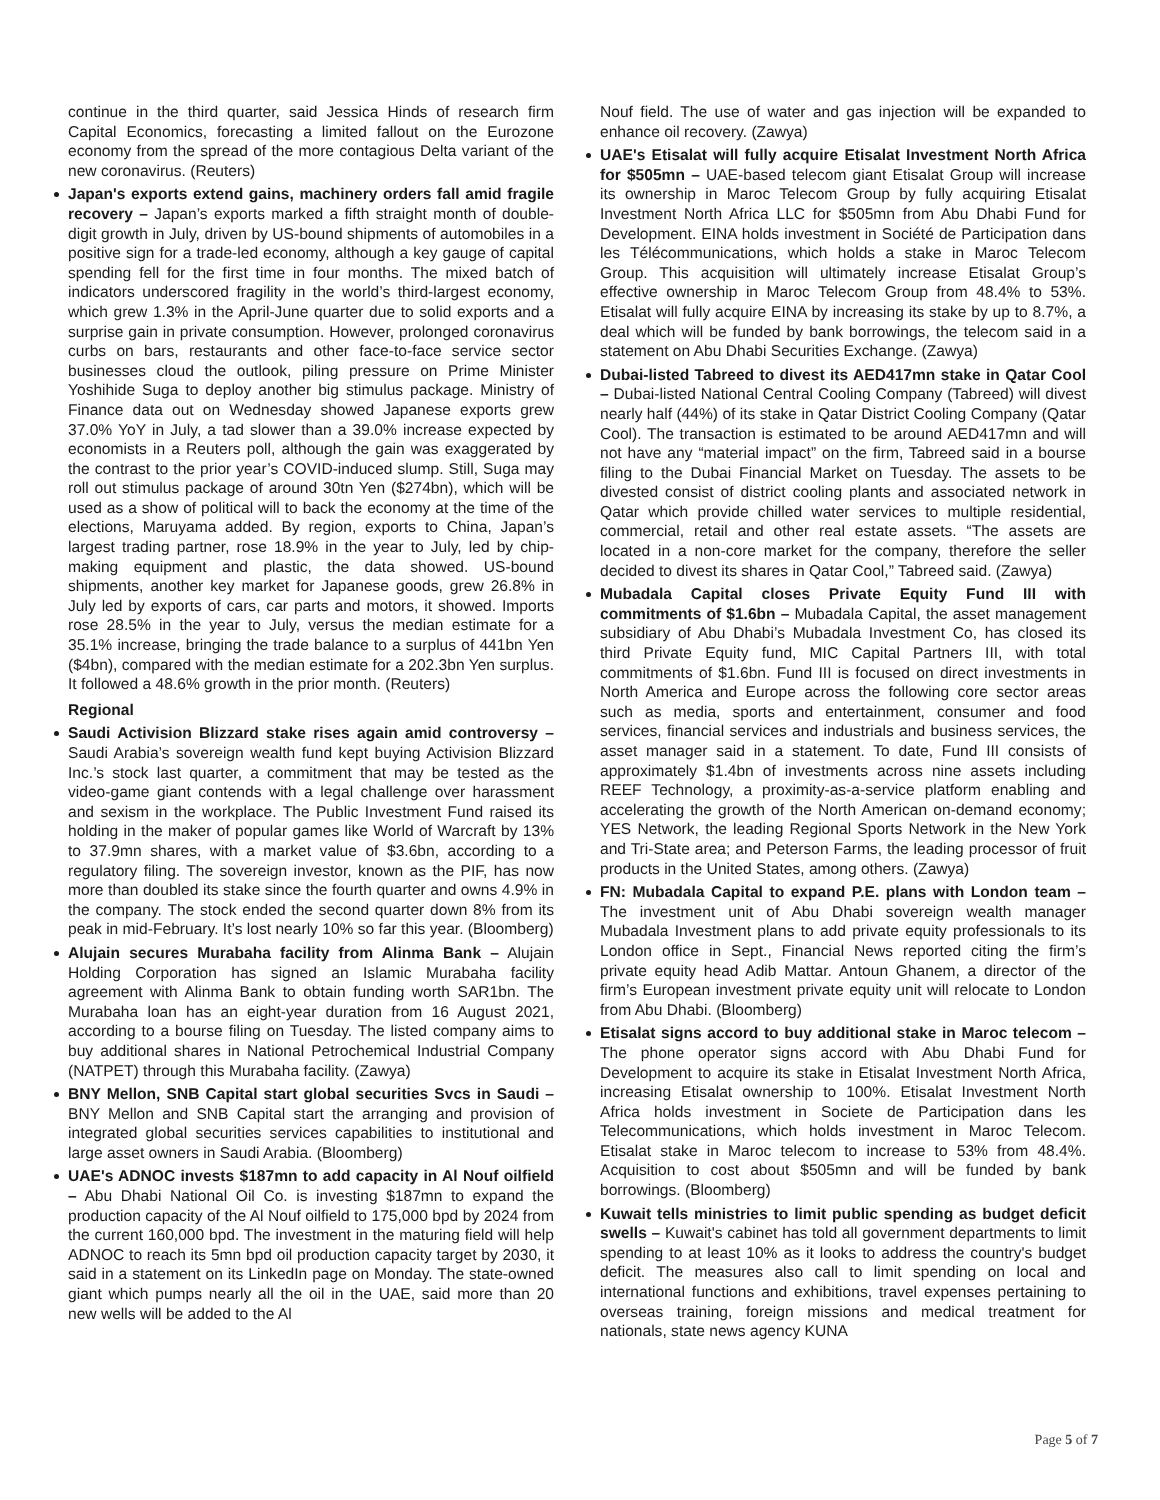continue in the third quarter, said Jessica Hinds of research firm Capital Economics, forecasting a limited fallout on the Eurozone economy from the spread of the more contagious Delta variant of the new coronavirus. (Reuters)
Japan's exports extend gains, machinery orders fall amid fragile recovery – Japan’s exports marked a fifth straight month of double-digit growth in July, driven by US-bound shipments of automobiles in a positive sign for a trade-led economy, although a key gauge of capital spending fell for the first time in four months. The mixed batch of indicators underscored fragility in the world’s third-largest economy, which grew 1.3% in the April-June quarter due to solid exports and a surprise gain in private consumption. However, prolonged coronavirus curbs on bars, restaurants and other face-to-face service sector businesses cloud the outlook, piling pressure on Prime Minister Yoshihide Suga to deploy another big stimulus package. Ministry of Finance data out on Wednesday showed Japanese exports grew 37.0% YoY in July, a tad slower than a 39.0% increase expected by economists in a Reuters poll, although the gain was exaggerated by the contrast to the prior year’s COVID-induced slump. Still, Suga may roll out stimulus package of around 30tn Yen ($274bn), which will be used as a show of political will to back the economy at the time of the elections, Maruyama added. By region, exports to China, Japan’s largest trading partner, rose 18.9% in the year to July, led by chip-making equipment and plastic, the data showed. US-bound shipments, another key market for Japanese goods, grew 26.8% in July led by exports of cars, car parts and motors, it showed. Imports rose 28.5% in the year to July, versus the median estimate for a 35.1% increase, bringing the trade balance to a surplus of 441bn Yen ($4bn), compared with the median estimate for a 202.3bn Yen surplus. It followed a 48.6% growth in the prior month. (Reuters)
Regional
Saudi Activision Blizzard stake rises again amid controversy – Saudi Arabia’s sovereign wealth fund kept buying Activision Blizzard Inc.’s stock last quarter, a commitment that may be tested as the video-game giant contends with a legal challenge over harassment and sexism in the workplace. The Public Investment Fund raised its holding in the maker of popular games like World of Warcraft by 13% to 37.9mn shares, with a market value of $3.6bn, according to a regulatory filing. The sovereign investor, known as the PIF, has now more than doubled its stake since the fourth quarter and owns 4.9% in the company. The stock ended the second quarter down 8% from its peak in mid-February. It’s lost nearly 10% so far this year. (Bloomberg)
Alujain secures Murabaha facility from Alinma Bank – Alujain Holding Corporation has signed an Islamic Murabaha facility agreement with Alinma Bank to obtain funding worth SAR1bn. The Murabaha loan has an eight-year duration from 16 August 2021, according to a bourse filing on Tuesday. The listed company aims to buy additional shares in National Petrochemical Industrial Company (NATPET) through this Murabaha facility. (Zawya)
BNY Mellon, SNB Capital start global securities Svcs in Saudi – BNY Mellon and SNB Capital start the arranging and provision of integrated global securities services capabilities to institutional and large asset owners in Saudi Arabia. (Bloomberg)
UAE's ADNOC invests $187mn to add capacity in Al Nouf oilfield – Abu Dhabi National Oil Co. is investing $187mn to expand the production capacity of the Al Nouf oilfield to 175,000 bpd by 2024 from the current 160,000 bpd. The investment in the maturing field will help ADNOC to reach its 5mn bpd oil production capacity target by 2030, it said in a statement on its LinkedIn page on Monday. The state-owned giant which pumps nearly all the oil in the UAE, said more than 20 new wells will be added to the Al
Nouf field. The use of water and gas injection will be expanded to enhance oil recovery. (Zawya)
UAE's Etisalat will fully acquire Etisalat Investment North Africa for $505mn – UAE-based telecom giant Etisalat Group will increase its ownership in Maroc Telecom Group by fully acquiring Etisalat Investment North Africa LLC for $505mn from Abu Dhabi Fund for Development. EINA holds investment in Société de Participation dans les Télécommunications, which holds a stake in Maroc Telecom Group. This acquisition will ultimately increase Etisalat Group’s effective ownership in Maroc Telecom Group from 48.4% to 53%. Etisalat will fully acquire EINA by increasing its stake by up to 8.7%, a deal which will be funded by bank borrowings, the telecom said in a statement on Abu Dhabi Securities Exchange. (Zawya)
Dubai-listed Tabreed to divest its AED417mn stake in Qatar Cool – Dubai-listed National Central Cooling Company (Tabreed) will divest nearly half (44%) of its stake in Qatar District Cooling Company (Qatar Cool). The transaction is estimated to be around AED417mn and will not have any “material impact” on the firm, Tabreed said in a bourse filing to the Dubai Financial Market on Tuesday. The assets to be divested consist of district cooling plants and associated network in Qatar which provide chilled water services to multiple residential, commercial, retail and other real estate assets. “The assets are located in a non-core market for the company, therefore the seller decided to divest its shares in Qatar Cool,” Tabreed said. (Zawya)
Mubadala Capital closes Private Equity Fund III with commitments of $1.6bn – Mubadala Capital, the asset management subsidiary of Abu Dhabi’s Mubadala Investment Co, has closed its third Private Equity fund, MIC Capital Partners III, with total commitments of $1.6bn. Fund III is focused on direct investments in North America and Europe across the following core sector areas such as media, sports and entertainment, consumer and food services, financial services and industrials and business services, the asset manager said in a statement. To date, Fund III consists of approximately $1.4bn of investments across nine assets including REEF Technology, a proximity-as-a-service platform enabling and accelerating the growth of the North American on-demand economy; YES Network, the leading Regional Sports Network in the New York and Tri-State area; and Peterson Farms, the leading processor of fruit products in the United States, among others. (Zawya)
FN: Mubadala Capital to expand P.E. plans with London team – The investment unit of Abu Dhabi sovereign wealth manager Mubadala Investment plans to add private equity professionals to its London office in Sept., Financial News reported citing the firm’s private equity head Adib Mattar. Antoun Ghanem, a director of the firm’s European investment private equity unit will relocate to London from Abu Dhabi. (Bloomberg)
Etisalat signs accord to buy additional stake in Maroc telecom – The phone operator signs accord with Abu Dhabi Fund for Development to acquire its stake in Etisalat Investment North Africa, increasing Etisalat ownership to 100%. Etisalat Investment North Africa holds investment in Societe de Participation dans les Telecommunications, which holds investment in Maroc Telecom. Etisalat stake in Maroc telecom to increase to 53% from 48.4%. Acquisition to cost about $505mn and will be funded by bank borrowings. (Bloomberg)
Kuwait tells ministries to limit public spending as budget deficit swells – Kuwait's cabinet has told all government departments to limit spending to at least 10% as it looks to address the country's budget deficit. The measures also call to limit spending on local and international functions and exhibitions, travel expenses pertaining to overseas training, foreign missions and medical treatment for nationals, state news agency KUNA
Page 5 of 7